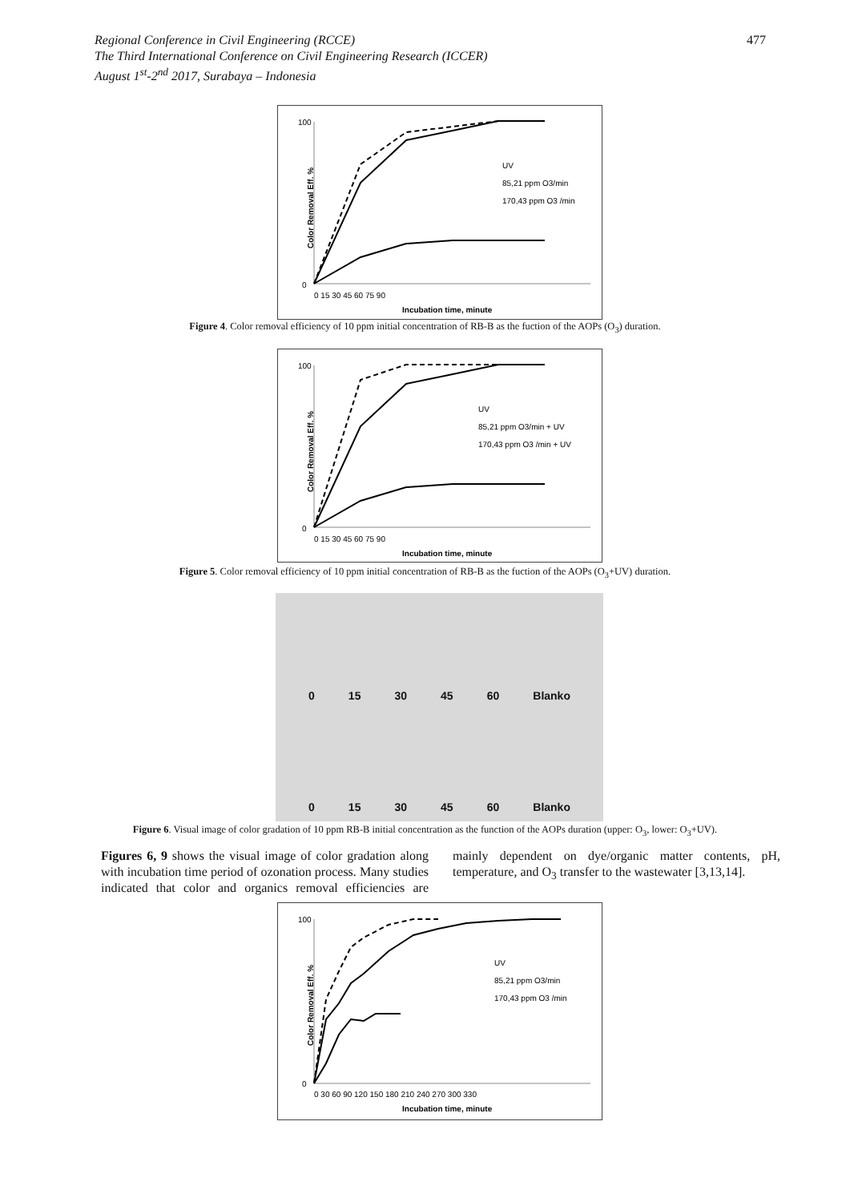Regional Conference in Civil Engineering (RCCE)
The Third International Conference on Civil Engineering Research (ICCER)
August 1<sup>st</sup>-2<sup>nd</sup> 2017, Surabaya – Indonesia
477
Color Removal Eff. %
100
0
0 15 30 45 60 75 90
Incubation time, minute
UV
85,21 ppm O3/min
170,43 ppm O3 /min
Figure 4. Color removal efficiency of 10 ppm initial concentration of RB-B as the fuction of the AOPs (O<sub>3</sub>) duration.
Color Removal Eff. %
100
0
0 15 30 45 60 75 90
Incubation time, minute
UV
85,21 ppm O3/min + UV
170,43 ppm O3 /min + UV
Figure 5. Color removal efficiency of 10 ppm initial concentration of RB-B as the fuction of the AOPs (O<sub>3</sub>+UV) duration.
0 15 30 45 60 Blanko
0 15 30 45 60 Blanko
Figure 6. Visual image of color gradation of 10 ppm RB-B initial concentration as the function of the AOPs duration (upper: O<sub>3</sub>, lower: O<sub>3</sub>+UV).
Figures 6, 9 shows the visual image of color gradation along with incubation time period of ozonation process. Many studies indicated that color and organics removal efficiencies are mainly dependent on dye/organic matter contents, pH, temperature, and O<sub>3</sub> transfer to the wastewater [3,13,14].
Color Removal Eff. %
100
0
0 30 60 90 120 150 180 210 240 270 300 330
Incubation time, minute
UV
85,21 ppm O3/min
170,43 ppm O3 /min